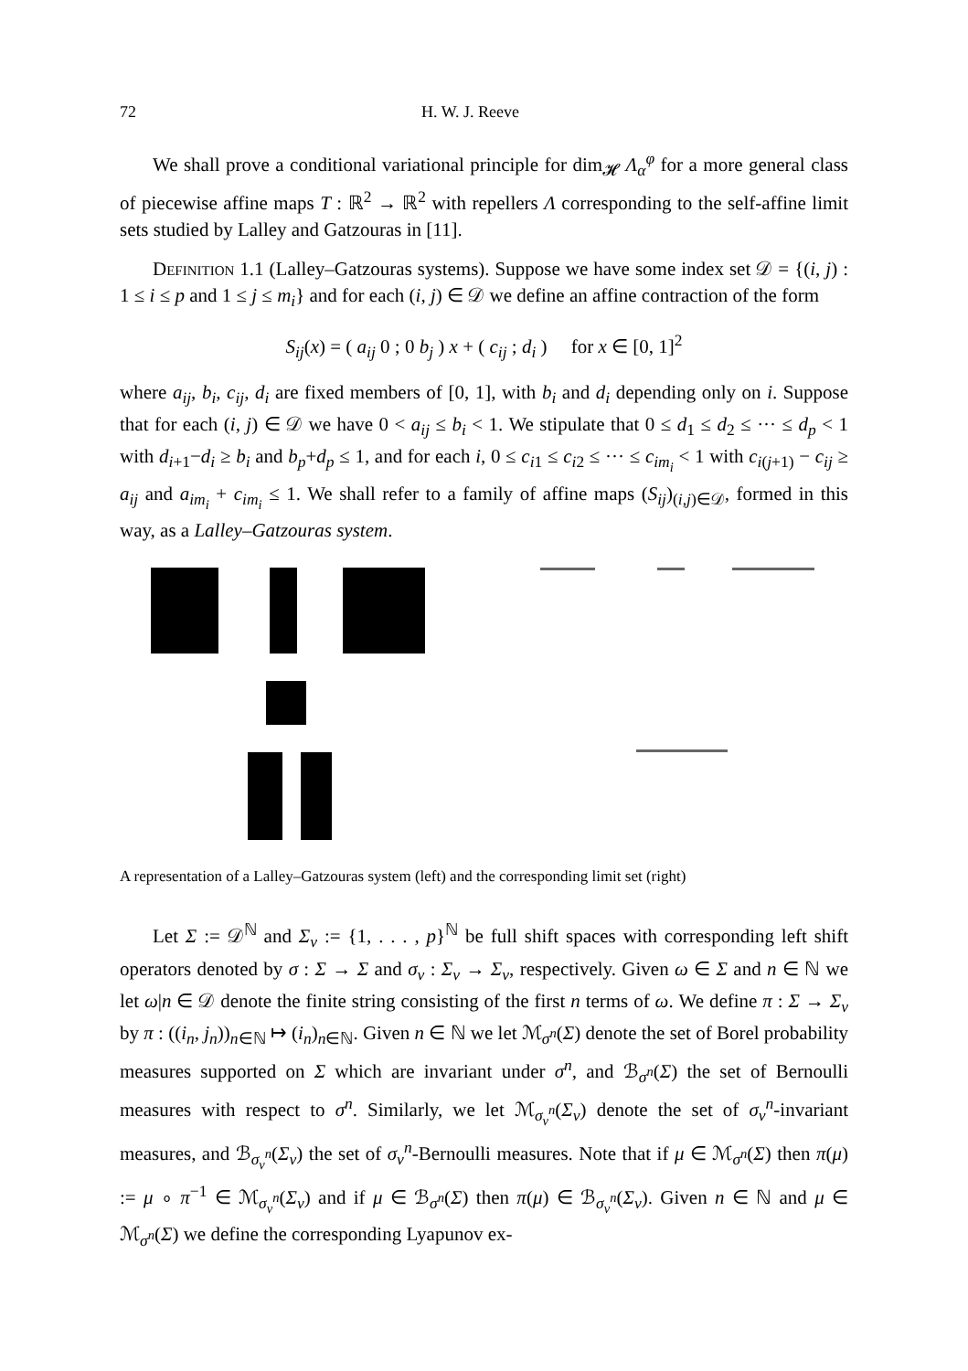72 H. W. J. Reeve
We shall prove a conditional variational principle for dim<sub>𝓗</sub> Λ<sub>α</sub><sup>φ</sup> for a more general class of piecewise affine maps T : ℝ<sup>2</sup> → ℝ<sup>2</sup> with repellers Λ corresponding to the self-affine limit sets studied by Lalley and Gatzouras in [11].
Definition 1.1 (Lalley–Gatzouras systems). Suppose we have some index set 𝒟 = {(i, j) : 1 ≤ i ≤ p and 1 ≤ j ≤ m<sub>i</sub>} and for each (i, j) ∈ 𝒟 we define an affine contraction of the form
S<sub>ij</sub>(x) = ( a<sub>ij</sub> 0 ; 0 b<sub>j</sub> ) x + ( c<sub>ij</sub> ; d<sub>i</sub> ) for x ∈ [0, 1]<sup>2</sup>
where a<sub>ij</sub>, b<sub>i</sub>, c<sub>ij</sub>, d<sub>i</sub> are fixed members of [0, 1], with b<sub>i</sub> and d<sub>i</sub> depending only on i. Suppose that for each (i, j) ∈ 𝒟 we have 0 < a<sub>ij</sub> ≤ b<sub>i</sub> < 1. We stipulate that 0 ≤ d<sub>1</sub> ≤ d<sub>2</sub> ≤ ··· ≤ d<sub>p</sub> < 1 with d<sub>i+1</sub>−d<sub>i</sub> ≥ b<sub>i</sub> and b<sub>p</sub>+d<sub>p</sub> ≤ 1, and for each i, 0 ≤ c<sub>i1</sub> ≤ c<sub>i2</sub> ≤ ··· ≤ c<sub>im<sub>i</sub></sub> < 1 with c<sub>i(j+1)</sub> − c<sub>ij</sub> ≥ a<sub>ij</sub> and a<sub>im<sub>i</sub></sub> + c<sub>im<sub>i</sub></sub> ≤ 1. We shall refer to a family of affine maps (S<sub>ij</sub>)<sub>(i,j)∈𝒟</sub>, formed in this way, as a Lalley–Gatzouras system.
A representation of a Lalley–Gatzouras system (left) and the corresponding limit set (right)
Let Σ := 𝒟<sup>ℕ</sup> and Σ<sub>v</sub> := {1, . . . , p}<sup>ℕ</sup> be full shift spaces with corresponding left shift operators denoted by σ : Σ → Σ and σ<sub>v</sub> : Σ<sub>v</sub> → Σ<sub>v</sub>, respectively. Given ω ∈ Σ and n ∈ ℕ we let ω|n ∈ 𝒟 denote the finite string consisting of the first n terms of ω. We define π : Σ → Σ<sub>v</sub> by π : ((i<sub>n</sub>, j<sub>n</sub>))<sub>n∈ℕ</sub> ↦ (i<sub>n</sub>)<sub>n∈ℕ</sub>. Given n ∈ ℕ we let ℳ<sub>σ<sup>n</sup></sub>(Σ) denote the set of Borel probability measures supported on Σ which are invariant under σ<sup>n</sup>, and ℬ<sub>σ<sup>n</sup></sub>(Σ) the set of Bernoulli measures with respect to σ<sup>n</sup>. Similarly, we let ℳ<sub>σ<sub>v</sub><sup>n</sup></sub>(Σ<sub>v</sub>) denote the set of σ<sub>v</sub><sup>n</sup>-invariant measures, and ℬ<sub>σ<sub>v</sub><sup>n</sup></sub>(Σ<sub>v</sub>) the set of σ<sub>v</sub><sup>n</sup>-Bernoulli measures. Note that if μ ∈ ℳ<sub>σ<sup>n</sup></sub>(Σ) then π(μ) := μ ∘ π<sup>−1</sup> ∈ ℳ<sub>σ<sub>v</sub><sup>n</sup></sub>(Σ<sub>v</sub>) and if μ ∈ ℬ<sub>σ<sup>n</sup></sub>(Σ) then π(μ) ∈ ℬ<sub>σ<sub>v</sub><sup>n</sup></sub>(Σ<sub>v</sub>). Given n ∈ ℕ and μ ∈ ℳ<sub>σ<sup>n</sup></sub>(Σ) we define the corresponding Lyapunov ex-